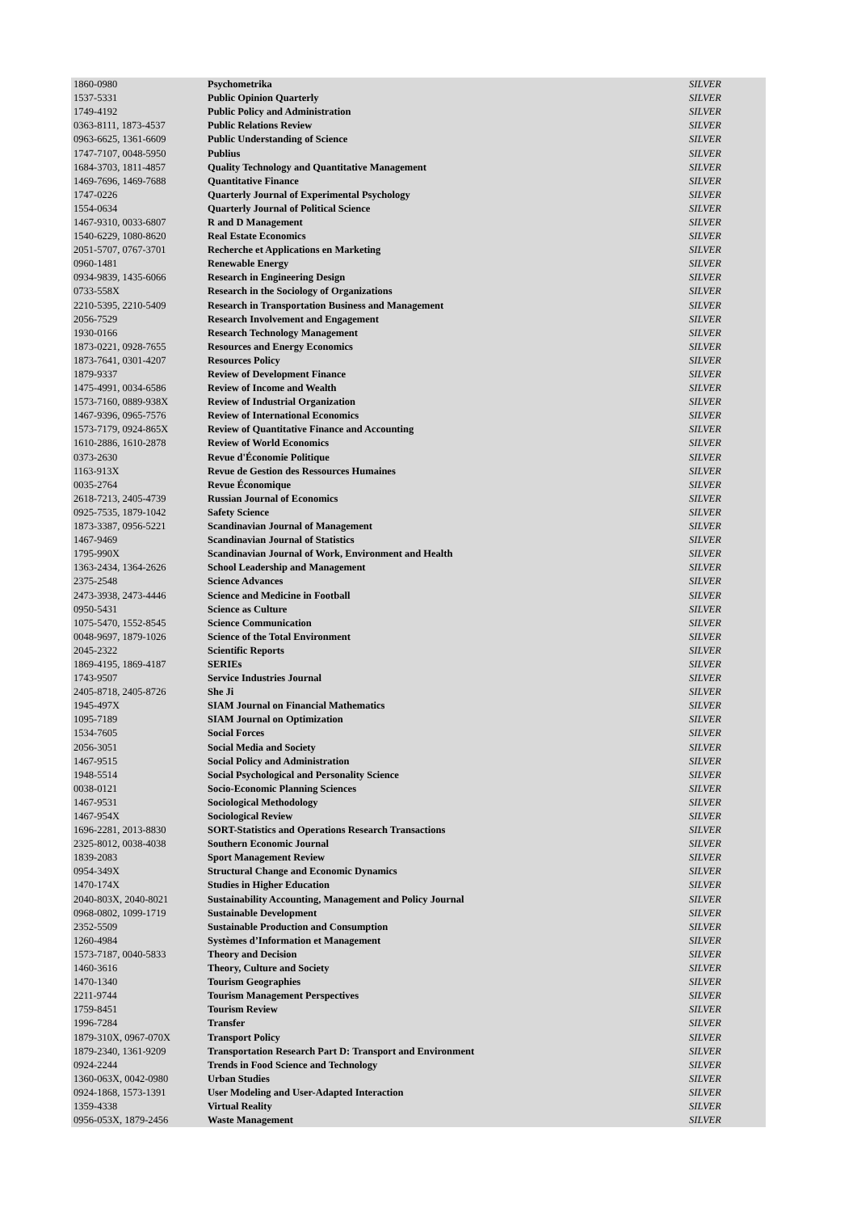| 1860-0980 | Psychometrika | SILVER |
| 1537-5331 | Public Opinion Quarterly | SILVER |
| 1749-4192 | Public Policy and Administration | SILVER |
| 0363-8111, 1873-4537 | Public Relations Review | SILVER |
| 0963-6625, 1361-6609 | Public Understanding of Science | SILVER |
| 1747-7107, 0048-5950 | Publius | SILVER |
| 1684-3703, 1811-4857 | Quality Technology and Quantitative Management | SILVER |
| 1469-7696, 1469-7688 | Quantitative Finance | SILVER |
| 1747-0226 | Quarterly Journal of Experimental Psychology | SILVER |
| 1554-0634 | Quarterly Journal of Political Science | SILVER |
| 1467-9310, 0033-6807 | R and D Management | SILVER |
| 1540-6229, 1080-8620 | Real Estate Economics | SILVER |
| 2051-5707, 0767-3701 | Recherche et Applications en Marketing | SILVER |
| 0960-1481 | Renewable Energy | SILVER |
| 0934-9839, 1435-6066 | Research in Engineering Design | SILVER |
| 0733-558X | Research in the Sociology of Organizations | SILVER |
| 2210-5395, 2210-5409 | Research in Transportation Business and Management | SILVER |
| 2056-7529 | Research Involvement and Engagement | SILVER |
| 1930-0166 | Research Technology Management | SILVER |
| 1873-0221, 0928-7655 | Resources and Energy Economics | SILVER |
| 1873-7641, 0301-4207 | Resources Policy | SILVER |
| 1879-9337 | Review of Development Finance | SILVER |
| 1475-4991, 0034-6586 | Review of Income and Wealth | SILVER |
| 1573-7160, 0889-938X | Review of Industrial Organization | SILVER |
| 1467-9396, 0965-7576 | Review of International Economics | SILVER |
| 1573-7179, 0924-865X | Review of Quantitative Finance and Accounting | SILVER |
| 1610-2886, 1610-2878 | Review of World Economics | SILVER |
| 0373-2630 | Revue d'Économie Politique | SILVER |
| 1163-913X | Revue de Gestion des Ressources Humaines | SILVER |
| 0035-2764 | Revue Économique | SILVER |
| 2618-7213, 2405-4739 | Russian Journal of Economics | SILVER |
| 0925-7535, 1879-1042 | Safety Science | SILVER |
| 1873-3387, 0956-5221 | Scandinavian Journal of Management | SILVER |
| 1467-9469 | Scandinavian Journal of Statistics | SILVER |
| 1795-990X | Scandinavian Journal of Work, Environment and Health | SILVER |
| 1363-2434, 1364-2626 | School Leadership and Management | SILVER |
| 2375-2548 | Science Advances | SILVER |
| 2473-3938, 2473-4446 | Science and Medicine in Football | SILVER |
| 0950-5431 | Science as Culture | SILVER |
| 1075-5470, 1552-8545 | Science Communication | SILVER |
| 0048-9697, 1879-1026 | Science of the Total Environment | SILVER |
| 2045-2322 | Scientific Reports | SILVER |
| 1869-4195, 1869-4187 | SERIEs | SILVER |
| 1743-9507 | Service Industries Journal | SILVER |
| 2405-8718, 2405-8726 | She Ji | SILVER |
| 1945-497X | SIAM Journal on Financial Mathematics | SILVER |
| 1095-7189 | SIAM Journal on Optimization | SILVER |
| 1534-7605 | Social Forces | SILVER |
| 2056-3051 | Social Media and Society | SILVER |
| 1467-9515 | Social Policy and Administration | SILVER |
| 1948-5514 | Social Psychological and Personality Science | SILVER |
| 0038-0121 | Socio-Economic Planning Sciences | SILVER |
| 1467-9531 | Sociological Methodology | SILVER |
| 1467-954X | Sociological Review | SILVER |
| 1696-2281, 2013-8830 | SORT-Statistics and Operations Research Transactions | SILVER |
| 2325-8012, 0038-4038 | Southern Economic Journal | SILVER |
| 1839-2083 | Sport Management Review | SILVER |
| 0954-349X | Structural Change and Economic Dynamics | SILVER |
| 1470-174X | Studies in Higher Education | SILVER |
| 2040-803X, 2040-8021 | Sustainability Accounting, Management and Policy Journal | SILVER |
| 0968-0802, 1099-1719 | Sustainable Development | SILVER |
| 2352-5509 | Sustainable Production and Consumption | SILVER |
| 1260-4984 | Systèmes d’Information et Management | SILVER |
| 1573-7187, 0040-5833 | Theory and Decision | SILVER |
| 1460-3616 | Theory, Culture and Society | SILVER |
| 1470-1340 | Tourism Geographies | SILVER |
| 2211-9744 | Tourism Management Perspectives | SILVER |
| 1759-8451 | Tourism Review | SILVER |
| 1996-7284 | Transfer | SILVER |
| 1879-310X, 0967-070X | Transport Policy | SILVER |
| 1879-2340, 1361-9209 | Transportation Research Part D: Transport and Environment | SILVER |
| 0924-2244 | Trends in Food Science and Technology | SILVER |
| 1360-063X, 0042-0980 | Urban Studies | SILVER |
| 0924-1868, 1573-1391 | User Modeling and User-Adapted Interaction | SILVER |
| 1359-4338 | Virtual Reality | SILVER |
| 0956-053X, 1879-2456 | Waste Management | SILVER |